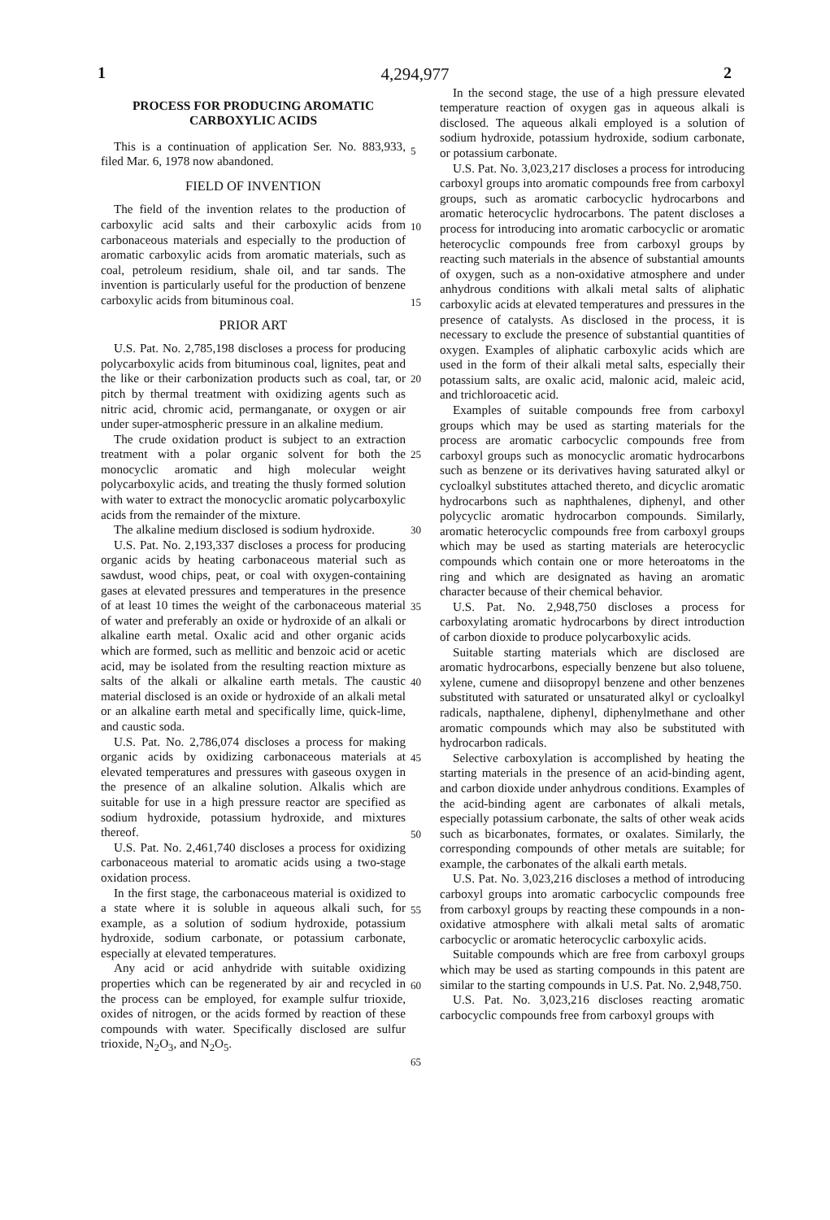4,294,977
1 2
PROCESS FOR PRODUCING AROMATIC CARBOXYLIC ACIDS
This is a continuation of application Ser. No. 883,933, filed Mar. 6, 1978 now abandoned.
FIELD OF INVENTION
The field of the invention relates to the production of carboxylic acid salts and their carboxylic acids from carbonaceous materials and especially to the production of aromatic carboxylic acids from aromatic materials, such as coal, petroleum residium, shale oil, and tar sands. The invention is particularly useful for the production of benzene carboxylic acids from bituminous coal.
PRIOR ART
U.S. Pat. No. 2,785,198 discloses a process for producing polycarboxylic acids from bituminous coal, lignites, peat and the like or their carbonization products such as coal, tar, or pitch by thermal treatment with oxidizing agents such as nitric acid, chromic acid, permanganate, or oxygen or air under super-atmospheric pressure in an alkaline medium.
The crude oxidation product is subject to an extraction treatment with a polar organic solvent for both the monocyclic aromatic and high molecular weight polycarboxylic acids, and treating the thusly formed solution with water to extract the monocyclic aromatic polycarboxylic acids from the remainder of the mixture.
The alkaline medium disclosed is sodium hydroxide.
U.S. Pat. No. 2,193,337 discloses a process for producing organic acids by heating carbonaceous material such as sawdust, wood chips, peat, or coal with oxygen-containing gases at elevated pressures and temperatures in the presence of at least 10 times the weight of the carbonaceous material of water and preferably an oxide or hydroxide of an alkali or alkaline earth metal. Oxalic acid and other organic acids which are formed, such as mellitic and benzoic acid or acetic acid, may be isolated from the resulting reaction mixture as salts of the alkali or alkaline earth metals. The caustic material disclosed is an oxide or hydroxide of an alkali metal or an alkaline earth metal and specifically lime, quick-lime, and caustic soda.
U.S. Pat. No. 2,786,074 discloses a process for making organic acids by oxidizing carbonaceous materials at elevated temperatures and pressures with gaseous oxygen in the presence of an alkaline solution. Alkalis which are suitable for use in a high pressure reactor are specified as sodium hydroxide, potassium hydroxide, and mixtures thereof.
U.S. Pat. No. 2,461,740 discloses a process for oxidizing carbonaceous material to aromatic acids using a two-stage oxidation process.
In the first stage, the carbonaceous material is oxidized to a state where it is soluble in aqueous alkali such, for example, as a solution of sodium hydroxide, potassium hydroxide, sodium carbonate, or potassium carbonate, especially at elevated temperatures.
Any acid or acid anhydride with suitable oxidizing properties which can be regenerated by air and recycled in the process can be employed, for example sulfur trioxide, oxides of nitrogen, or the acids formed by reaction of these compounds with water. Specifically disclosed are sulfur trioxide, N<sub>2</sub>O<sub>3</sub>, and N<sub>2</sub>O<sub>5</sub>.
5
10
15
20
25
30
35
40
45
50
55
60
65
In the second stage, the use of a high pressure elevated temperature reaction of oxygen gas in aqueous alkali is disclosed. The aqueous alkali employed is a solution of sodium hydroxide, potassium hydroxide, sodium carbonate, or potassium carbonate.
U.S. Pat. No. 3,023,217 discloses a process for introducing carboxyl groups into aromatic compounds free from carboxyl groups, such as aromatic carbocyclic hydrocarbons and aromatic heterocyclic hydrocarbons. The patent discloses a process for introducing into aromatic carbocyclic or aromatic heterocyclic compounds free from carboxyl groups by reacting such materials in the absence of substantial amounts of oxygen, such as a non-oxidative atmosphere and under anhydrous conditions with alkali metal salts of aliphatic carboxylic acids at elevated temperatures and pressures in the presence of catalysts. As disclosed in the process, it is necessary to exclude the presence of substantial quantities of oxygen. Examples of aliphatic carboxylic acids which are used in the form of their alkali metal salts, especially their potassium salts, are oxalic acid, malonic acid, maleic acid, and trichloroacetic acid.
Examples of suitable compounds free from carboxyl groups which may be used as starting materials for the process are aromatic carbocyclic compounds free from carboxyl groups such as monocyclic aromatic hydrocarbons such as benzene or its derivatives having saturated alkyl or cycloalkyl substitutes attached thereto, and dicyclic aromatic hydrocarbons such as naphthalenes, diphenyl, and other polycyclic aromatic hydrocarbon compounds. Similarly, aromatic heterocyclic compounds free from carboxyl groups which may be used as starting materials are heterocyclic compounds which contain one or more heteroatoms in the ring and which are designated as having an aromatic character because of their chemical behavior.
U.S. Pat. No. 2,948,750 discloses a process for carboxylating aromatic hydrocarbons by direct introduction of carbon dioxide to produce polycarboxylic acids.
Suitable starting materials which are disclosed are aromatic hydrocarbons, especially benzene but also toluene, xylene, cumene and diisopropyl benzene and other benzenes substituted with saturated or unsaturated alkyl or cycloalkyl radicals, napthalene, diphenyl, diphenylmethane and other aromatic compounds which may also be substituted with hydrocarbon radicals.
Selective carboxylation is accomplished by heating the starting materials in the presence of an acid-binding agent, and carbon dioxide under anhydrous conditions. Examples of the acid-binding agent are carbonates of alkali metals, especially potassium carbonate, the salts of other weak acids such as bicarbonates, formates, or oxalates. Similarly, the corresponding compounds of other metals are suitable; for example, the carbonates of the alkali earth metals.
U.S. Pat. No. 3,023,216 discloses a method of introducing carboxyl groups into aromatic carbocyclic compounds free from carboxyl groups by reacting these compounds in a non-oxidative atmosphere with alkali metal salts of aromatic carbocyclic or aromatic heterocyclic carboxylic acids.
Suitable compounds which are free from carboxyl groups which may be used as starting compounds in this patent are similar to the starting compounds in U.S. Pat. No. 2,948,750.
U.S. Pat. No. 3,023,216 discloses reacting aromatic carbocyclic compounds free from carboxyl groups with